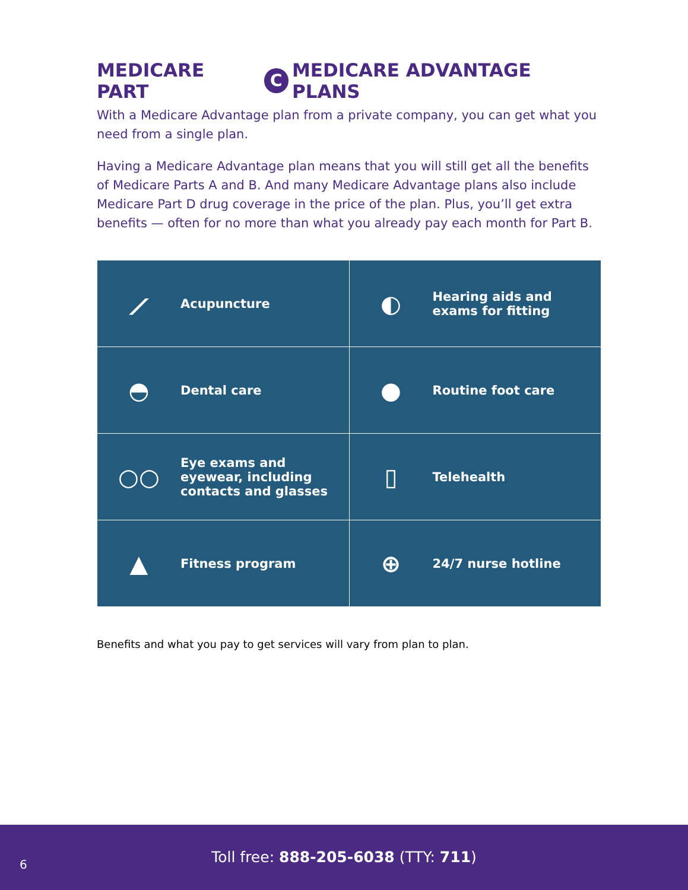MEDICARE PART C MEDICARE ADVANTAGE PLANS
With a Medicare Advantage plan from a private company, you can get what you need from a single plan.
Having a Medicare Advantage plan means that you will still get all the benefits of Medicare Parts A and B. And many Medicare Advantage plans also include Medicare Part D drug coverage in the price of the plan. Plus, you’ll get extra benefits — often for no more than what you already pay each month for Part B.
| ⟋ Acupuncture | ◐ Hearing aids and exams for fitting |
| ◓ Dental care | ● Routine foot care |
| ○○ Eye exams and eyewear, including contacts and glasses | ▯ Telehealth |
| ▲ Fitness program | ⊕ 24/7 nurse hotline |
Benefits and what you pay to get services will vary from plan to plan.
6
Toll free: 888-205-6038 (TTY: 711)